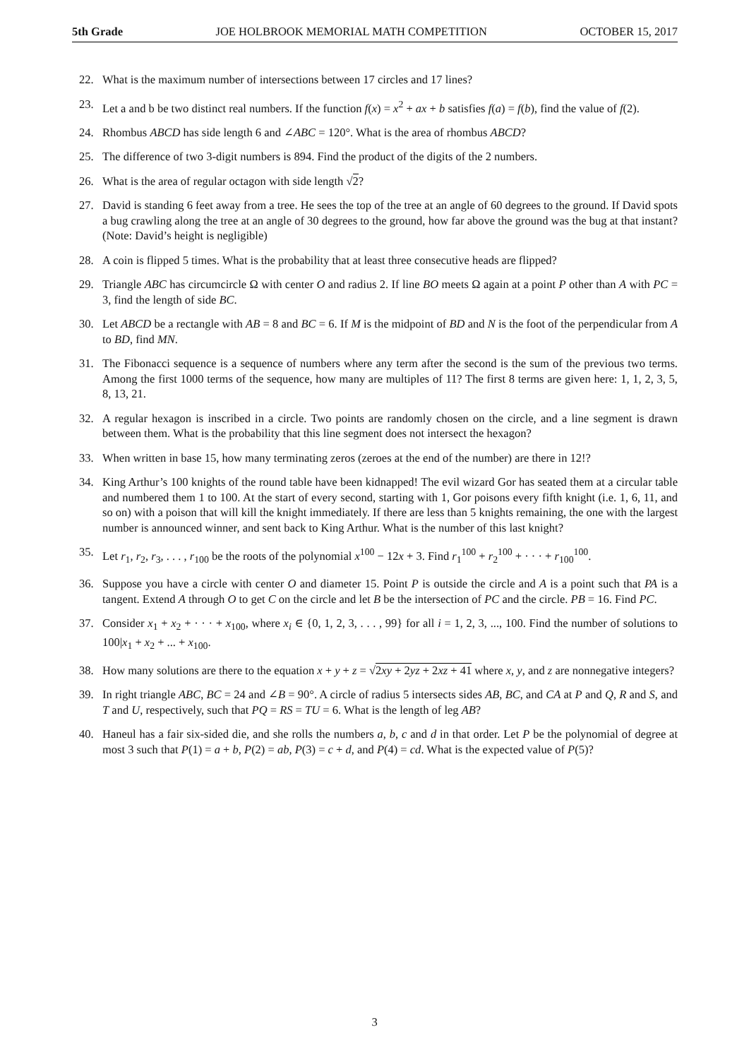5th Grade JOE HOLBROOK MEMORIAL MATH COMPETITION OCTOBER 15, 2017
22. What is the maximum number of intersections between 17 circles and 17 lines?
23. Let a and b be two distinct real numbers. If the function f(x) = x<sup>2</sup> + ax + b satisfies f(a) = f(b), find the value of f(2).
24. Rhombus ABCD has side length 6 and ∠ABC = 120°. What is the area of rhombus ABCD?
25. The difference of two 3-digit numbers is 894. Find the product of the digits of the 2 numbers.
26. What is the area of regular octagon with side length √2?
27. David is standing 6 feet away from a tree. He sees the top of the tree at an angle of 60 degrees to the ground. If David spots a bug crawling along the tree at an angle of 30 degrees to the ground, how far above the ground was the bug at that instant? (Note: David’s height is negligible)
28. A coin is flipped 5 times. What is the probability that at least three consecutive heads are flipped?
29. Triangle ABC has circumcircle Ω with center O and radius 2. If line BO meets Ω again at a point P other than A with PC = 3, find the length of side BC.
30. Let ABCD be a rectangle with AB = 8 and BC = 6. If M is the midpoint of BD and N is the foot of the perpendicular from A to BD, find MN.
31. The Fibonacci sequence is a sequence of numbers where any term after the second is the sum of the previous two terms. Among the first 1000 terms of the sequence, how many are multiples of 11? The first 8 terms are given here: 1, 1, 2, 3, 5, 8, 13, 21.
32. A regular hexagon is inscribed in a circle. Two points are randomly chosen on the circle, and a line segment is drawn between them. What is the probability that this line segment does not intersect the hexagon?
33. When written in base 15, how many terminating zeros (zeroes at the end of the number) are there in 12!?
34. King Arthur’s 100 knights of the round table have been kidnapped! The evil wizard Gor has seated them at a circular table and numbered them 1 to 100. At the start of every second, starting with 1, Gor poisons every fifth knight (i.e. 1, 6, 11, and so on) with a poison that will kill the knight immediately. If there are less than 5 knights remaining, the one with the largest number is announced winner, and sent back to King Arthur. What is the number of this last knight?
35. Let r<sub>1</sub>, r<sub>2</sub>, r<sub>3</sub>, . . . , r<sub>100</sub> be the roots of the polynomial x<sup>100</sup> − 12x + 3. Find r<sub>1</sub><sup>100</sup> + r<sub>2</sub><sup>100</sup> + · · · + r<sub>100</sub><sup>100</sup>.
36. Suppose you have a circle with center O and diameter 15. Point P is outside the circle and A is a point such that PA is a tangent. Extend A through O to get C on the circle and let B be the intersection of PC and the circle. PB = 16. Find PC.
37. Consider x<sub>1</sub> + x<sub>2</sub> + · · · + x<sub>100</sub>, where x<sub>i</sub> ∈ {0, 1, 2, 3, . . . , 99} for all i = 1, 2, 3, ..., 100. Find the number of solutions to 100|x<sub>1</sub> + x<sub>2</sub> + ... + x<sub>100</sub>.
38. How many solutions are there to the equation x + y + z = √2xy + 2yz + 2xz + 41 where x, y, and z are nonnegative integers?
39. In right triangle ABC, BC = 24 and ∠B = 90°. A circle of radius 5 intersects sides AB, BC, and CA at P and Q, R and S, and T and U, respectively, such that PQ = RS = TU = 6. What is the length of leg AB?
40. Haneul has a fair six-sided die, and she rolls the numbers a, b, c and d in that order. Let P be the polynomial of degree at most 3 such that P(1) = a + b, P(2) = ab, P(3) = c + d, and P(4) = cd. What is the expected value of P(5)?
3